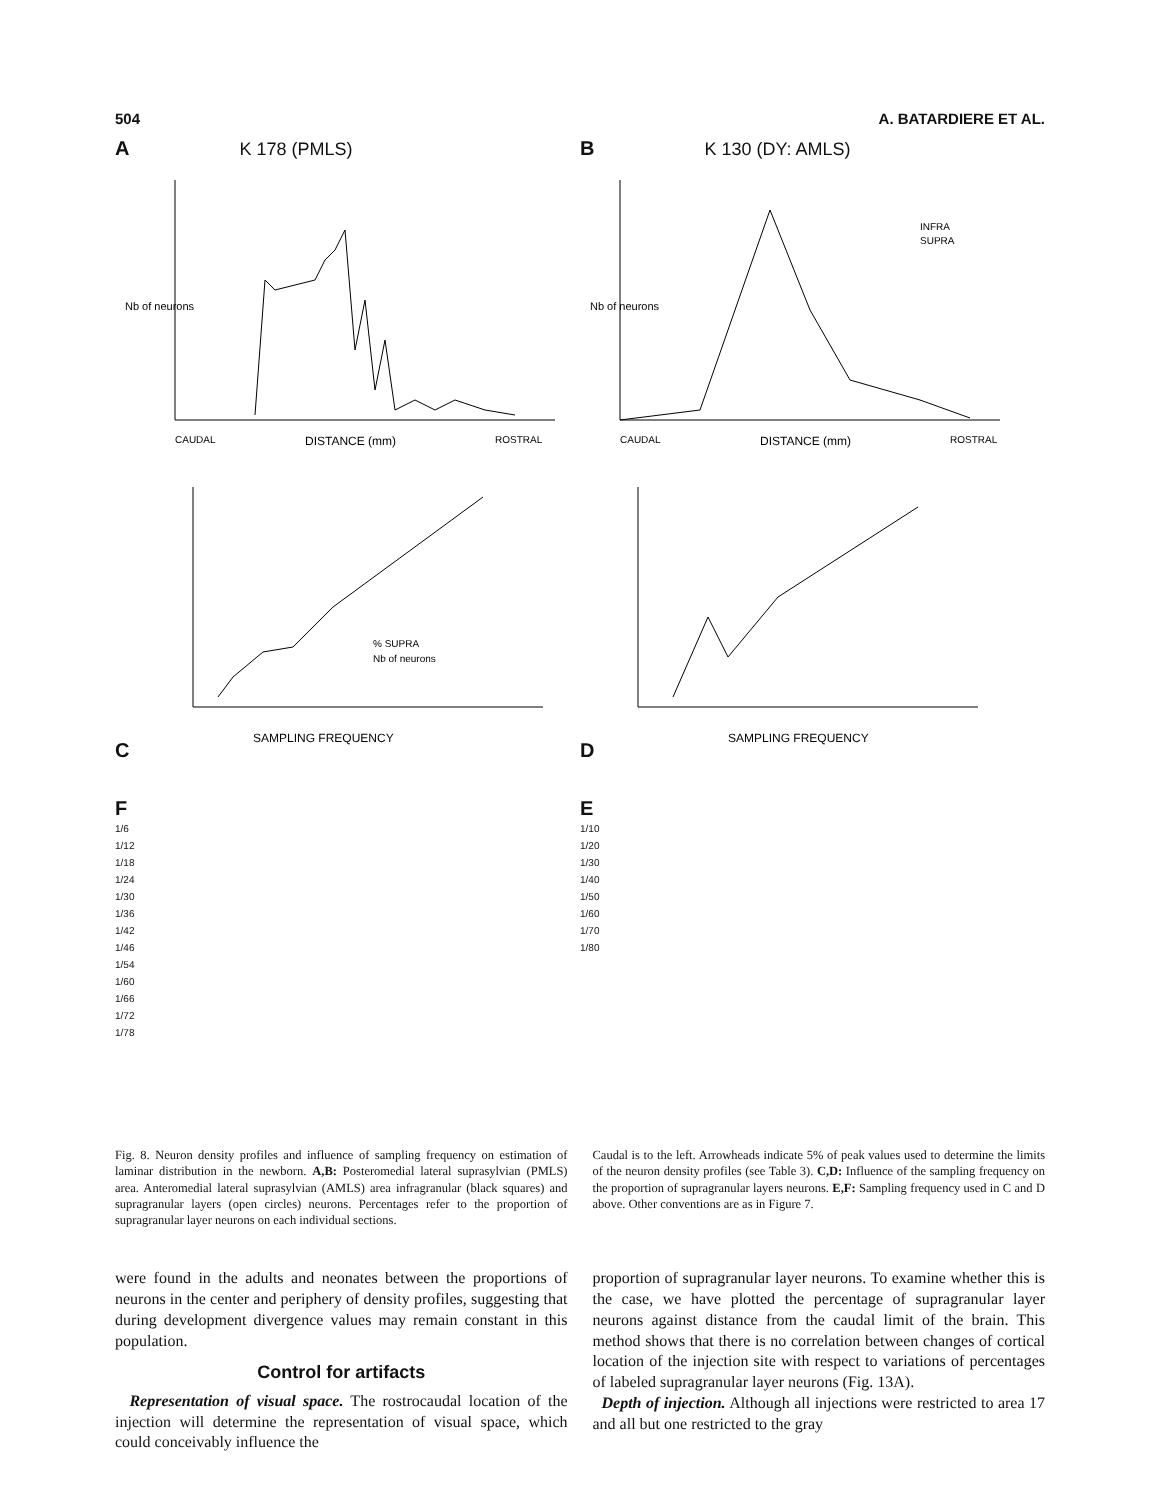504 A. BATARDIERE ET AL.
A K 178 (PMLS)
Nb of neurons
DISTANCE (mm)
CAUDAL
ROSTRAL
B K 130 (DY: AMLS)
Nb of neurons
DISTANCE (mm)
CAUDAL
ROSTRAL
INFRA
SUPRA
C
% SUPRA
Nb of neurons
SAMPLING FREQUENCY
D
SAMPLING FREQUENCY
F
1/6
1/12
1/18
1/24
1/30
1/36
1/42
1/46
1/54
1/60
1/66
1/72
1/78
E
1/10
1/20
1/30
1/40
1/50
1/60
1/70
1/80
Fig. 8. Neuron density profiles and influence of sampling frequency on estimation of laminar distribution in the newborn. A,B: Posteromedial lateral suprasylvian (PMLS) area. Anteromedial lateral suprasylvian (AMLS) area infragranular (black squares) and supragranular layers (open circles) neurons. Percentages refer to the proportion of supragranular layer neurons on each individual sections.
Caudal is to the left. Arrowheads indicate 5% of peak values used to determine the limits of the neuron density profiles (see Table 3). C,D: Influence of the sampling frequency on the proportion of supragranular layers neurons. E,F: Sampling frequency used in C and D above. Other conventions are as in Figure 7.
were found in the adults and neonates between the proportions of neurons in the center and periphery of density profiles, suggesting that during development divergence values may remain constant in this population.
Control for artifacts
Representation of visual space. The rostrocaudal location of the injection will determine the representation of visual space, which could conceivably influence the
proportion of supragranular layer neurons. To examine whether this is the case, we have plotted the percentage of supragranular layer neurons against distance from the caudal limit of the brain. This method shows that there is no correlation between changes of cortical location of the injection site with respect to variations of percentages of labeled supragranular layer neurons (Fig. 13A).
Depth of injection. Although all injections were restricted to area 17 and all but one restricted to the gray